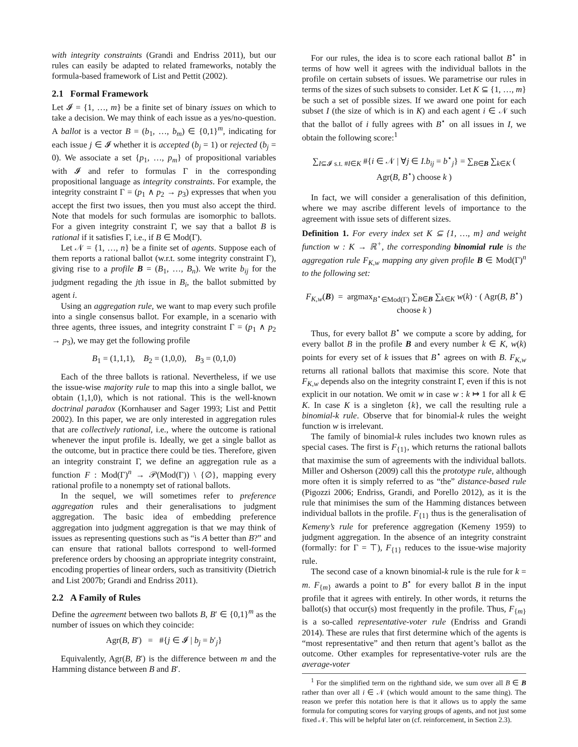with integrity constraints (Grandi and Endriss 2011), but our rules can easily be adapted to related frameworks, notably the formula-based framework of List and Pettit (2002).
2.1 Formal Framework
Let 𝓘 = {1, …, m} be a finite set of binary issues on which to take a decision. We may think of each issue as a yes/no-question. A ballot is a vector B = (b<sub>1</sub>, …, b<sub>m</sub>) ∈ {0,1}<sup>m</sup>, indicating for each issue j ∈ 𝓘 whether it is accepted (b<sub>j</sub> = 1) or rejected (b<sub>j</sub> = 0). We associate a set {p<sub>1</sub>, …, p<sub>m</sub>} of propositional variables with 𝓘 and refer to formulas Γ in the corresponding propositional language as integrity constraints. For example, the integrity constraint Γ = (p<sub>1</sub> ∧ p<sub>2</sub> → p<sub>3</sub>) expresses that when you accept the first two issues, then you must also accept the third. Note that models for such formulas are isomorphic to ballots. For a given integrity constraint Γ, we say that a ballot B is rational if it satisfies Γ, i.e., if B ∈ Mod(Γ).
Let 𝒩 = {1, …, n} be a finite set of agents. Suppose each of them reports a rational ballot (w.r.t. some integrity constraint Γ), giving rise to a profile B = (B<sub>1</sub>, …, B<sub>n</sub>). We write b<sub>ij</sub> for the judgment regading the jth issue in B<sub>i</sub>, the ballot submitted by agent i.
Using an aggregation rule, we want to map every such profile into a single consensus ballot. For example, in a scenario with three agents, three issues, and integrity constraint Γ = (p<sub>1</sub> ∧ p<sub>2</sub> → p<sub>3</sub>), we may get the following profile
B<sub>1</sub> = (1,1,1), B<sub>2</sub> = (1,0,0), B<sub>3</sub> = (0,1,0)
Each of the three ballots is rational. Nevertheless, if we use the issue-wise majority rule to map this into a single ballot, we obtain (1,1,0), which is not rational. This is the well-known doctrinal paradox (Kornhauser and Sager 1993; List and Pettit 2002). In this paper, we are only interested in aggregation rules that are collectively rational, i.e., where the outcome is rational whenever the input profile is. Ideally, we get a single ballot as the outcome, but in practice there could be ties. Therefore, given an integrity constraint Γ, we define an aggregation rule as a function F : Mod(Γ)<sup>n</sup> → 𝒫(Mod(Γ)) \ {∅}, mapping every rational profile to a nonempty set of rational ballots.
In the sequel, we will sometimes refer to preference aggregation rules and their generalisations to judgment aggregation. The basic idea of embedding preference aggregation into judgment aggregation is that we may think of issues as representing questions such as “is A better than B?” and can ensure that rational ballots correspond to well-formed preference orders by choosing an appropriate integrity constraint, encoding properties of linear orders, such as transitivity (Dietrich and List 2007b; Grandi and Endriss 2011).
2.2 A Family of Rules
Define the agreement between two ballots B, B′ ∈ {0,1}<sup>m</sup> as the number of issues on which they coincide:
Agr(B, B′) = #{j ∈ 𝓘 | b<sub>j</sub> = b′<sub>j</sub>}
Equivalently, Agr(B, B′) is the difference between m and the Hamming distance between B and B′.
For our rules, the idea is to score each rational ballot B<sup>⋆</sup> in terms of how well it agrees with the individual ballots in the profile on certain subsets of issues. We parametrise our rules in terms of the sizes of such subsets to consider. Let K ⊆ {1, …, m} be such a set of possible sizes. If we award one point for each subset I (the size of which is in K) and each agent i ∈ 𝒩 such that the ballot of i fully agrees with B<sup>⋆</sup> on all issues in I, we obtain the following score:<sup>1</sup>
∑<sub>I⊆𝓘 s.t. #I∈K</sub> #{i ∈ 𝒩 | ∀j ∈ I.b<sub>ij</sub> = b<sup>⋆</sup><sub>j</sub>} = ∑<sub>B∈B</sub> ∑<sub>k∈K</sub> ( Agr(B, B<sup>⋆</sup>) choose k )
In fact, we will consider a generalisation of this definition, where we may ascribe different levels of importance to the agreement with issue sets of different sizes.
Definition 1. For every index set K ⊆ {1, …, m} and weight function w : K → ℝ<sup>+</sup>, the corresponding binomial rule is the aggregation rule F<sub>K,w</sub> mapping any given profile B ∈ Mod(Γ)<sup>n</sup> to the following set:
F<sub>K,w</sub>(B) = argmax<sub>B<sup>⋆</sup>∈Mod(Γ)</sub> ∑<sub>B∈B</sub> ∑<sub>k∈K</sub> w(k) · ( Agr(B, B<sup>⋆</sup>) choose k )
Thus, for every ballot B<sup>⋆</sup> we compute a score by adding, for every ballot B in the profile B and every number k ∈ K, w(k) points for every set of k issues that B<sup>⋆</sup> agrees on with B. F<sub>K,w</sub> returns all rational ballots that maximise this score. Note that F<sub>K,w</sub> depends also on the integrity constraint Γ, even if this is not explicit in our notation. We omit w in case w : k ↦ 1 for all k ∈ K. In case K is a singleton {k}, we call the resulting rule a binomial-k rule. Observe that for binomial-k rules the weight function w is irrelevant.
The family of binomial-k rules includes two known rules as special cases. The first is F<sub>{1}</sub>, which returns the rational ballots that maximise the sum of agreements with the individual ballots. Miller and Osherson (2009) call this the prototype rule, although more often it is simply referred to as “the” distance-based rule (Pigozzi 2006; Endriss, Grandi, and Porello 2012), as it is the rule that minimises the sum of the Hamming distances between individual ballots in the profile. F<sub>{1}</sub> thus is the generalisation of Kemeny’s rule for preference aggregation (Kemeny 1959) to judgment aggregation. In the absence of an integrity constraint (formally: for Γ = ⊤), F<sub>{1}</sub> reduces to the issue-wise majority rule.
The second case of a known binomial-k rule is the rule for k = m. F<sub>{m}</sub> awards a point to B<sup>⋆</sup> for every ballot B in the input profile that it agrees with entirely. In other words, it returns the ballot(s) that occur(s) most frequently in the profile. Thus, F<sub>{m}</sub> is a so-called representative-voter rule (Endriss and Grandi 2014). These are rules that first determine which of the agents is “most representative” and then return that agent’s ballot as the outcome. Other examples for representative-voter ruls are the average-voter
<sup>1</sup> For the simplified term on the righthand side, we sum over all B ∈ B rather than over all i ∈ 𝒩 (which would amount to the same thing). The reason we prefer this notation here is that it allows us to apply the same formula for computing scores for varying groups of agents, and not just some fixed 𝒩. This will be helpful later on (cf. reinforcement, in Section 2.3).